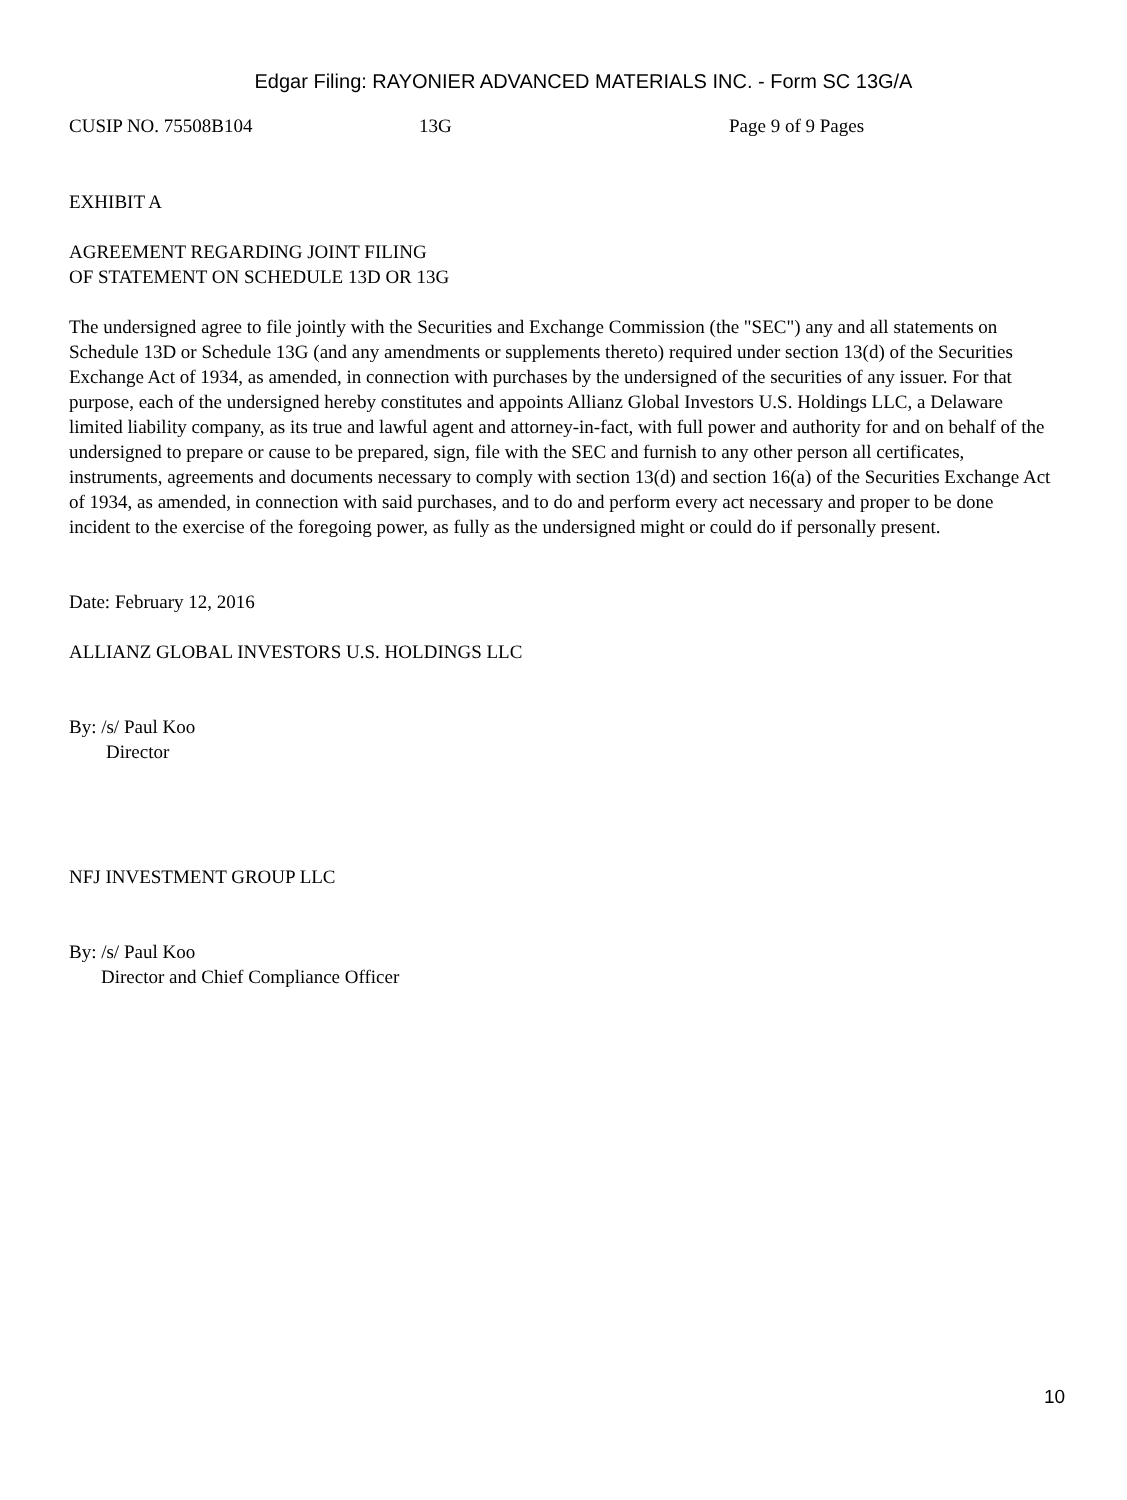Edgar Filing: RAYONIER ADVANCED MATERIALS INC. - Form SC 13G/A
CUSIP NO. 75508B104 13G Page 9 of 9 Pages
EXHIBIT A
AGREEMENT REGARDING JOINT FILING
OF STATEMENT ON SCHEDULE 13D OR 13G
The undersigned agree to file jointly with the Securities and Exchange Commission (the "SEC") any and all statements on Schedule 13D or Schedule 13G (and any amendments or supplements thereto) required under section 13(d) of the Securities Exchange Act of 1934, as amended, in connection with purchases by the undersigned of the securities of any issuer. For that purpose, each of the undersigned hereby constitutes and appoints Allianz Global Investors U.S. Holdings LLC, a Delaware limited liability company, as its true and lawful agent and attorney-in-fact, with full power and authority for and on behalf of the undersigned to prepare or cause to be prepared, sign, file with the SEC and furnish to any other person all certificates, instruments, agreements and documents necessary to comply with section 13(d) and section 16(a) of the Securities Exchange Act of 1934, as amended, in connection with said purchases, and to do and perform every act necessary and proper to be done incident to the exercise of the foregoing power, as fully as the undersigned might or could do if personally present.
Date: February 12, 2016
ALLIANZ GLOBAL INVESTORS U.S. HOLDINGS LLC
By: /s/ Paul Koo
Director
NFJ INVESTMENT GROUP LLC
By: /s/ Paul Koo
Director and Chief Compliance Officer
10